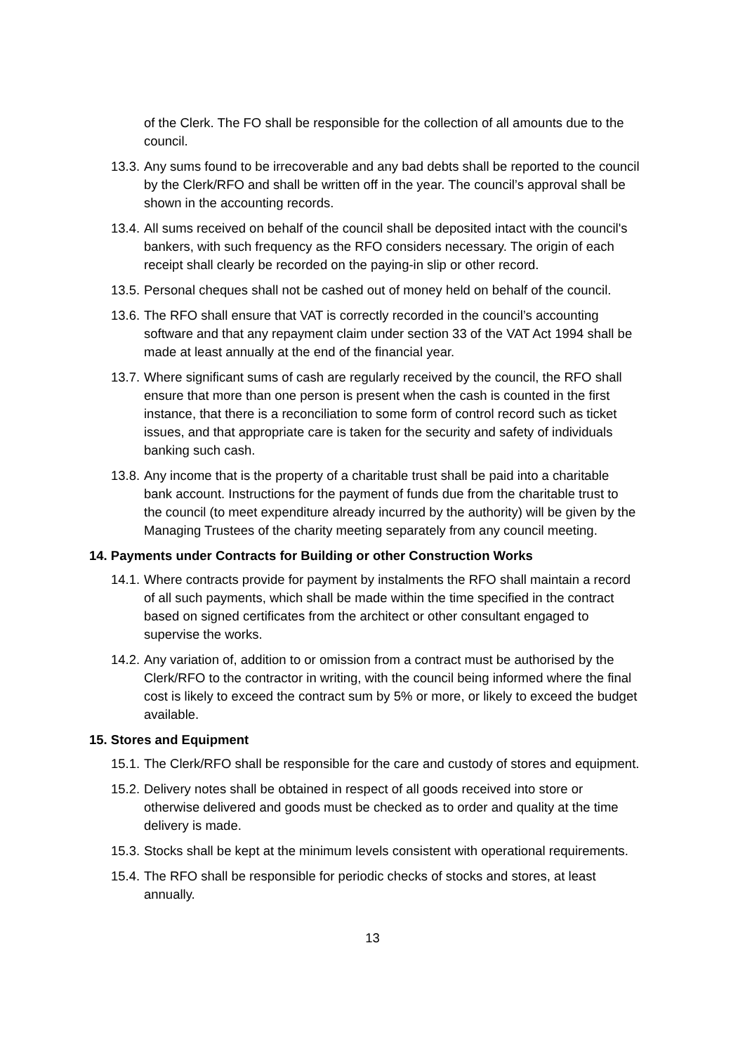of the Clerk. The FO shall be responsible for the collection of all amounts due to the council.
13.3. Any sums found to be irrecoverable and any bad debts shall be reported to the council by the Clerk/RFO and shall be written off in the year. The council’s approval shall be shown in the accounting records.
13.4. All sums received on behalf of the council shall be deposited intact with the council's bankers, with such frequency as the RFO considers necessary. The origin of each receipt shall clearly be recorded on the paying-in slip or other record.
13.5. Personal cheques shall not be cashed out of money held on behalf of the council.
13.6. The RFO shall ensure that VAT is correctly recorded in the council’s accounting software and that any repayment claim under section 33 of the VAT Act 1994 shall be made at least annually at the end of the financial year.
13.7. Where significant sums of cash are regularly received by the council, the RFO shall ensure that more than one person is present when the cash is counted in the first instance, that there is a reconciliation to some form of control record such as ticket issues, and that appropriate care is taken for the security and safety of individuals banking such cash.
13.8. Any income that is the property of a charitable trust shall be paid into a charitable bank account. Instructions for the payment of funds due from the charitable trust to the council (to meet expenditure already incurred by the authority) will be given by the Managing Trustees of the charity meeting separately from any council meeting.
14. Payments under Contracts for Building or other Construction Works
14.1. Where contracts provide for payment by instalments the RFO shall maintain a record of all such payments, which shall be made within the time specified in the contract based on signed certificates from the architect or other consultant engaged to supervise the works.
14.2. Any variation of, addition to or omission from a contract must be authorised by the Clerk/RFO to the contractor in writing, with the council being informed where the final cost is likely to exceed the contract sum by 5% or more, or likely to exceed the budget available.
15. Stores and Equipment
15.1. The Clerk/RFO shall be responsible for the care and custody of stores and equipment.
15.2. Delivery notes shall be obtained in respect of all goods received into store or otherwise delivered and goods must be checked as to order and quality at the time delivery is made.
15.3. Stocks shall be kept at the minimum levels consistent with operational requirements.
15.4. The RFO shall be responsible for periodic checks of stocks and stores, at least annually.
13